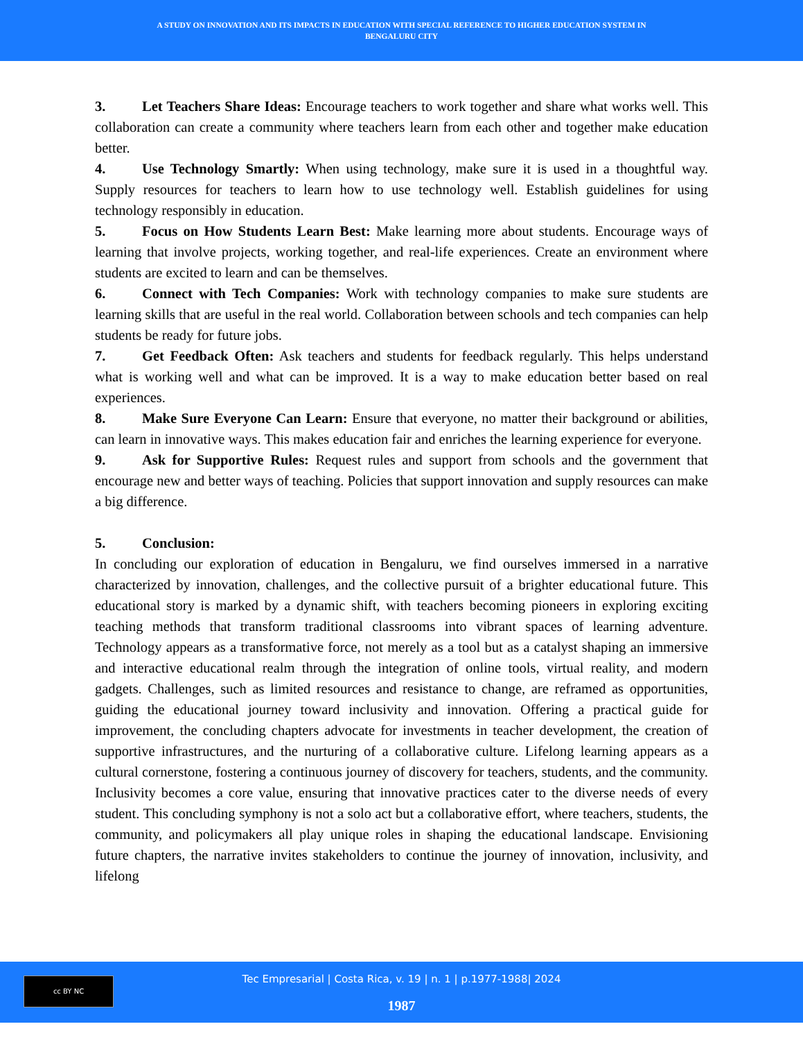A STUDY ON INNOVATION AND ITS IMPACTS IN EDUCATION WITH SPECIAL REFERENCE TO HIGHER EDUCATION SYSTEM IN
BENGALURU CITY
3. Let Teachers Share Ideas: Encourage teachers to work together and share what works well. This collaboration can create a community where teachers learn from each other and together make education better.
4. Use Technology Smartly: When using technology, make sure it is used in a thoughtful way. Supply resources for teachers to learn how to use technology well. Establish guidelines for using technology responsibly in education.
5. Focus on How Students Learn Best: Make learning more about students. Encourage ways of learning that involve projects, working together, and real-life experiences. Create an environment where students are excited to learn and can be themselves.
6. Connect with Tech Companies: Work with technology companies to make sure students are learning skills that are useful in the real world. Collaboration between schools and tech companies can help students be ready for future jobs.
7. Get Feedback Often: Ask teachers and students for feedback regularly. This helps understand what is working well and what can be improved. It is a way to make education better based on real experiences.
8. Make Sure Everyone Can Learn: Ensure that everyone, no matter their background or abilities, can learn in innovative ways. This makes education fair and enriches the learning experience for everyone.
9. Ask for Supportive Rules: Request rules and support from schools and the government that encourage new and better ways of teaching. Policies that support innovation and supply resources can make a big difference.
5. Conclusion:
In concluding our exploration of education in Bengaluru, we find ourselves immersed in a narrative characterized by innovation, challenges, and the collective pursuit of a brighter educational future. This educational story is marked by a dynamic shift, with teachers becoming pioneers in exploring exciting teaching methods that transform traditional classrooms into vibrant spaces of learning adventure. Technology appears as a transformative force, not merely as a tool but as a catalyst shaping an immersive and interactive educational realm through the integration of online tools, virtual reality, and modern gadgets. Challenges, such as limited resources and resistance to change, are reframed as opportunities, guiding the educational journey toward inclusivity and innovation. Offering a practical guide for improvement, the concluding chapters advocate for investments in teacher development, the creation of supportive infrastructures, and the nurturing of a collaborative culture. Lifelong learning appears as a cultural cornerstone, fostering a continuous journey of discovery for teachers, students, and the community. Inclusivity becomes a core value, ensuring that innovative practices cater to the diverse needs of every student. This concluding symphony is not a solo act but a collaborative effort, where teachers, students, the community, and policymakers all play unique roles in shaping the educational landscape. Envisioning future chapters, the narrative invites stakeholders to continue the journey of innovation, inclusivity, and lifelong
cc BY NC
Tec Empresarial | Costa Rica, v. 19 | n. 1 | p.1977-1988| 2024
1987